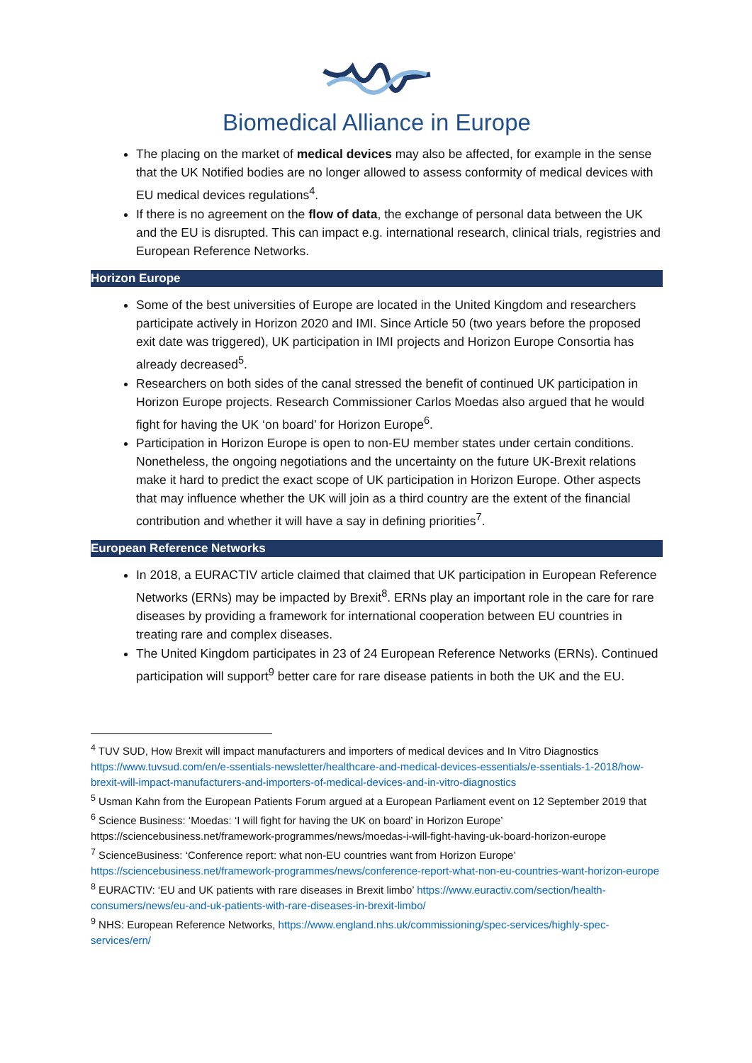Biomedical Alliance in Europe
The placing on the market of medical devices may also be affected, for example in the sense that the UK Notified bodies are no longer allowed to assess conformity of medical devices with EU medical devices regulations<sup>4</sup>.
If there is no agreement on the flow of data, the exchange of personal data between the UK and the EU is disrupted. This can impact e.g. international research, clinical trials, registries and European Reference Networks.
Horizon Europe
Some of the best universities of Europe are located in the United Kingdom and researchers participate actively in Horizon 2020 and IMI. Since Article 50 (two years before the proposed exit date was triggered), UK participation in IMI projects and Horizon Europe Consortia has already decreased<sup>5</sup>.
Researchers on both sides of the canal stressed the benefit of continued UK participation in Horizon Europe projects. Research Commissioner Carlos Moedas also argued that he would fight for having the UK ‘on board’ for Horizon Europe<sup>6</sup>.
Participation in Horizon Europe is open to non-EU member states under certain conditions. Nonetheless, the ongoing negotiations and the uncertainty on the future UK-Brexit relations make it hard to predict the exact scope of UK participation in Horizon Europe. Other aspects that may influence whether the UK will join as a third country are the extent of the financial contribution and whether it will have a say in defining priorities<sup>7</sup>.
European Reference Networks
In 2018, a EURACTIV article claimed that claimed that UK participation in European Reference Networks (ERNs) may be impacted by Brexit<sup>8</sup>. ERNs play an important role in the care for rare diseases by providing a framework for international cooperation between EU countries in treating rare and complex diseases.
The United Kingdom participates in 23 of 24 European Reference Networks (ERNs). Continued participation will support<sup>9</sup> better care for rare disease patients in both the UK and the EU.
<sup>4</sup> TUV SUD, How Brexit will impact manufacturers and importers of medical devices and In Vitro Diagnostics https://www.tuvsud.com/en/e-ssentials-newsletter/healthcare-and-medical-devices-essentials/e-ssentials-1-2018/how-brexit-will-impact-manufacturers-and-importers-of-medical-devices-and-in-vitro-diagnostics
<sup>5</sup> Usman Kahn from the European Patients Forum argued at a European Parliament event on 12 September 2019 that
<sup>6</sup> Science Business: ‘Moedas: ‘I will fight for having the UK on board’ in Horizon Europe’ https://sciencebusiness.net/framework-programmes/news/moedas-i-will-fight-having-uk-board-horizon-europe
<sup>7</sup> ScienceBusiness: ‘Conference report: what non-EU countries want from Horizon Europe’ https://sciencebusiness.net/framework-programmes/news/conference-report-what-non-eu-countries-want-horizon-europe
<sup>8</sup> EURACTIV: ‘EU and UK patients with rare diseases in Brexit limbo’ https://www.euractiv.com/section/health-consumers/news/eu-and-uk-patients-with-rare-diseases-in-brexit-limbo/
<sup>9</sup> NHS: European Reference Networks, https://www.england.nhs.uk/commissioning/spec-services/highly-spec-services/ern/